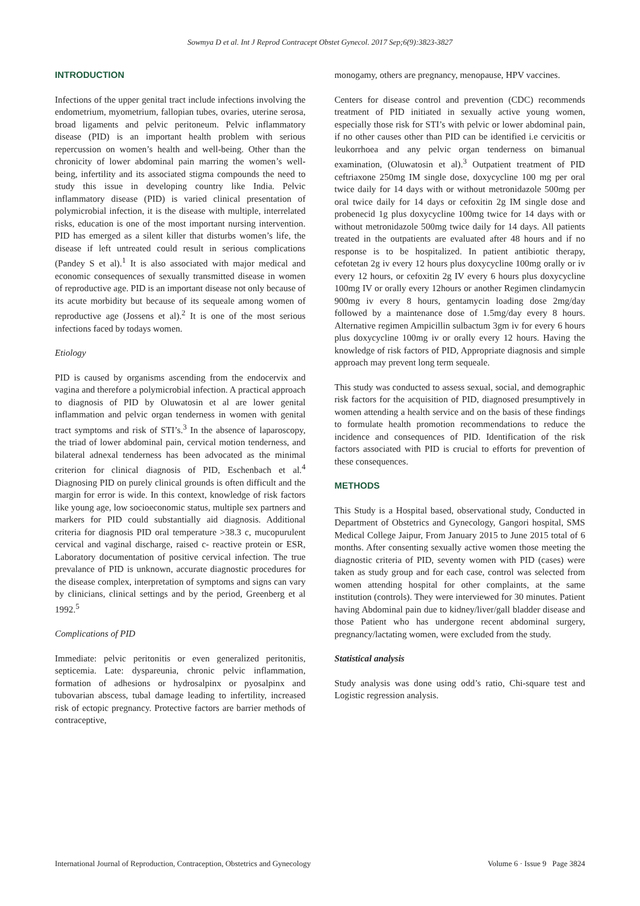Sowmya D et al. Int J Reprod Contracept Obstet Gynecol. 2017 Sep;6(9):3823-3827
INTRODUCTION
Infections of the upper genital tract include infections involving the endometrium, myometrium, fallopian tubes, ovaries, uterine serosa, broad ligaments and pelvic peritoneum. Pelvic inflammatory disease (PID) is an important health problem with serious repercussion on women’s health and well-being. Other than the chronicity of lower abdominal pain marring the women’s well-being, infertility and its associated stigma compounds the need to study this issue in developing country like India. Pelvic inflammatory disease (PID) is varied clinical presentation of polymicrobial infection, it is the disease with multiple, interrelated risks, education is one of the most important nursing intervention. PID has emerged as a silent killer that disturbs women’s life, the disease if left untreated could result in serious complications (Pandey S et al).<sup>1</sup> It is also associated with major medical and economic consequences of sexually transmitted disease in women of reproductive age. PID is an important disease not only because of its acute morbidity but because of its sequeale among women of reproductive age (Jossens et al).<sup>2</sup> It is one of the most serious infections faced by todays women.
Etiology
PID is caused by organisms ascending from the endocervix and vagina and therefore a polymicrobial infection. A practical approach to diagnosis of PID by Oluwatosin et al are lower genital inflammation and pelvic organ tenderness in women with genital tract symptoms and risk of STI’s.<sup>3</sup> In the absence of laparoscopy, the triad of lower abdominal pain, cervical motion tenderness, and bilateral adnexal tenderness has been advocated as the minimal criterion for clinical diagnosis of PID, Eschenbach et al.<sup>4</sup> Diagnosing PID on purely clinical grounds is often difficult and the margin for error is wide. In this context, knowledge of risk factors like young age, low socioeconomic status, multiple sex partners and markers for PID could substantially aid diagnosis. Additional criteria for diagnosis PID oral temperature >38.3 c, mucopurulent cervical and vaginal discharge, raised c- reactive protein or ESR, Laboratory documentation of positive cervical infection. The true prevalance of PID is unknown, accurate diagnostic procedures for the disease complex, interpretation of symptoms and signs can vary by clinicians, clinical settings and by the period, Greenberg et al 1992.<sup>5</sup>
Complications of PID
Immediate: pelvic peritonitis or even generalized peritonitis, septicemia. Late: dyspareunia, chronic pelvic inflammation, formation of adhesions or hydrosalpinx or pyosalpinx and tubovarian abscess, tubal damage leading to infertility, increased risk of ectopic pregnancy. Protective factors are barrier methods of contraceptive,
monogamy, others are pregnancy, menopause, HPV vaccines.
Centers for disease control and prevention (CDC) recommends treatment of PID initiated in sexually active young women, especially those risk for STI’s with pelvic or lower abdominal pain, if no other causes other than PID can be identified i.e cervicitis or leukorrhoea and any pelvic organ tenderness on bimanual examination, (Oluwatosin et al).<sup>3</sup> Outpatient treatment of PID ceftriaxone 250mg IM single dose, doxycycline 100 mg per oral twice daily for 14 days with or without metronidazole 500mg per oral twice daily for 14 days or cefoxitin 2g IM single dose and probenecid 1g plus doxycycline 100mg twice for 14 days with or without metronidazole 500mg twice daily for 14 days. All patients treated in the outpatients are evaluated after 48 hours and if no response is to be hospitalized. In patient antibiotic therapy, cefotetan 2g iv every 12 hours plus doxycycline 100mg orally or iv every 12 hours, or cefoxitin 2g IV every 6 hours plus doxycycline 100mg IV or orally every 12hours or another Regimen clindamycin 900mg iv every 8 hours, gentamycin loading dose 2mg/day followed by a maintenance dose of 1.5mg/day every 8 hours. Alternative regimen Ampicillin sulbactum 3gm iv for every 6 hours plus doxycycline 100mg iv or orally every 12 hours. Having the knowledge of risk factors of PID, Appropriate diagnosis and simple approach may prevent long term sequeale.
This study was conducted to assess sexual, social, and demographic risk factors for the acquisition of PID, diagnosed presumptively in women attending a health service and on the basis of these findings to formulate health promotion recommendations to reduce the incidence and consequences of PID. Identification of the risk factors associated with PID is crucial to efforts for prevention of these consequences.
METHODS
This Study is a Hospital based, observational study, Conducted in Department of Obstetrics and Gynecology, Gangori hospital, SMS Medical College Jaipur, From January 2015 to June 2015 total of 6 months. After consenting sexually active women those meeting the diagnostic criteria of PID, seventy women with PID (cases) were taken as study group and for each case, control was selected from women attending hospital for other complaints, at the same institution (controls). They were interviewed for 30 minutes. Patient having Abdominal pain due to kidney/liver/gall bladder disease and those Patient who has undergone recent abdominal surgery, pregnancy/lactating women, were excluded from the study.
Statistical analysis
Study analysis was done using odd’s ratio, Chi-square test and Logistic regression analysis.
International Journal of Reproduction, Contraception, Obstetrics and Gynecology Volume 6 · Issue 9 Page 3824